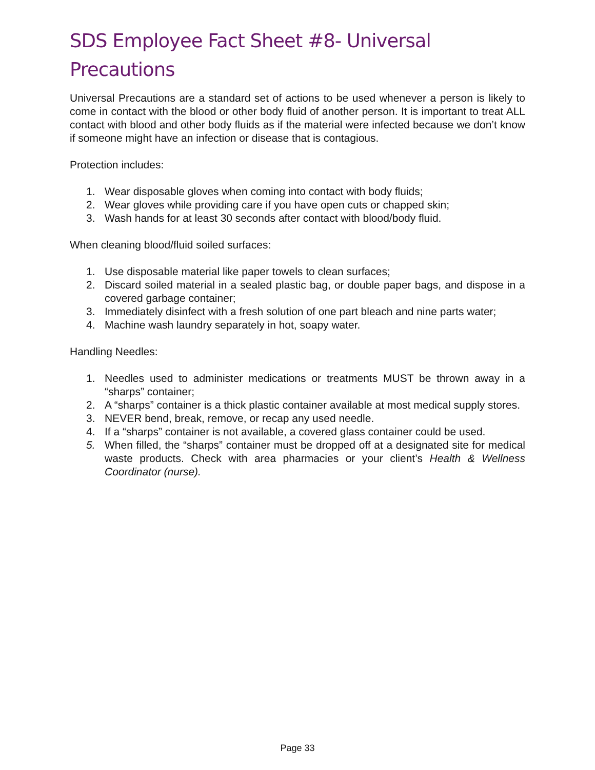SDS Employee Fact Sheet #8- Universal Precautions
Universal Precautions are a standard set of actions to be used whenever a person is likely to come in contact with the blood or other body fluid of another person. It is important to treat ALL contact with blood and other body fluids as if the material were infected because we don’t know if someone might have an infection or disease that is contagious.
Protection includes:
1. Wear disposable gloves when coming into contact with body fluids;
2. Wear gloves while providing care if you have open cuts or chapped skin;
3. Wash hands for at least 30 seconds after contact with blood/body fluid.
When cleaning blood/fluid soiled surfaces:
1. Use disposable material like paper towels to clean surfaces;
2. Discard soiled material in a sealed plastic bag, or double paper bags, and dispose in a covered garbage container;
3. Immediately disinfect with a fresh solution of one part bleach and nine parts water;
4. Machine wash laundry separately in hot, soapy water.
Handling Needles:
1. Needles used to administer medications or treatments MUST be thrown away in a “sharps” container;
2. A “sharps” container is a thick plastic container available at most medical supply stores.
3. NEVER bend, break, remove, or recap any used needle.
4. If a “sharps” container is not available, a covered glass container could be used.
5. When filled, the “sharps” container must be dropped off at a designated site for medical waste products. Check with area pharmacies or your client’s Health & Wellness Coordinator (nurse).
Page 33